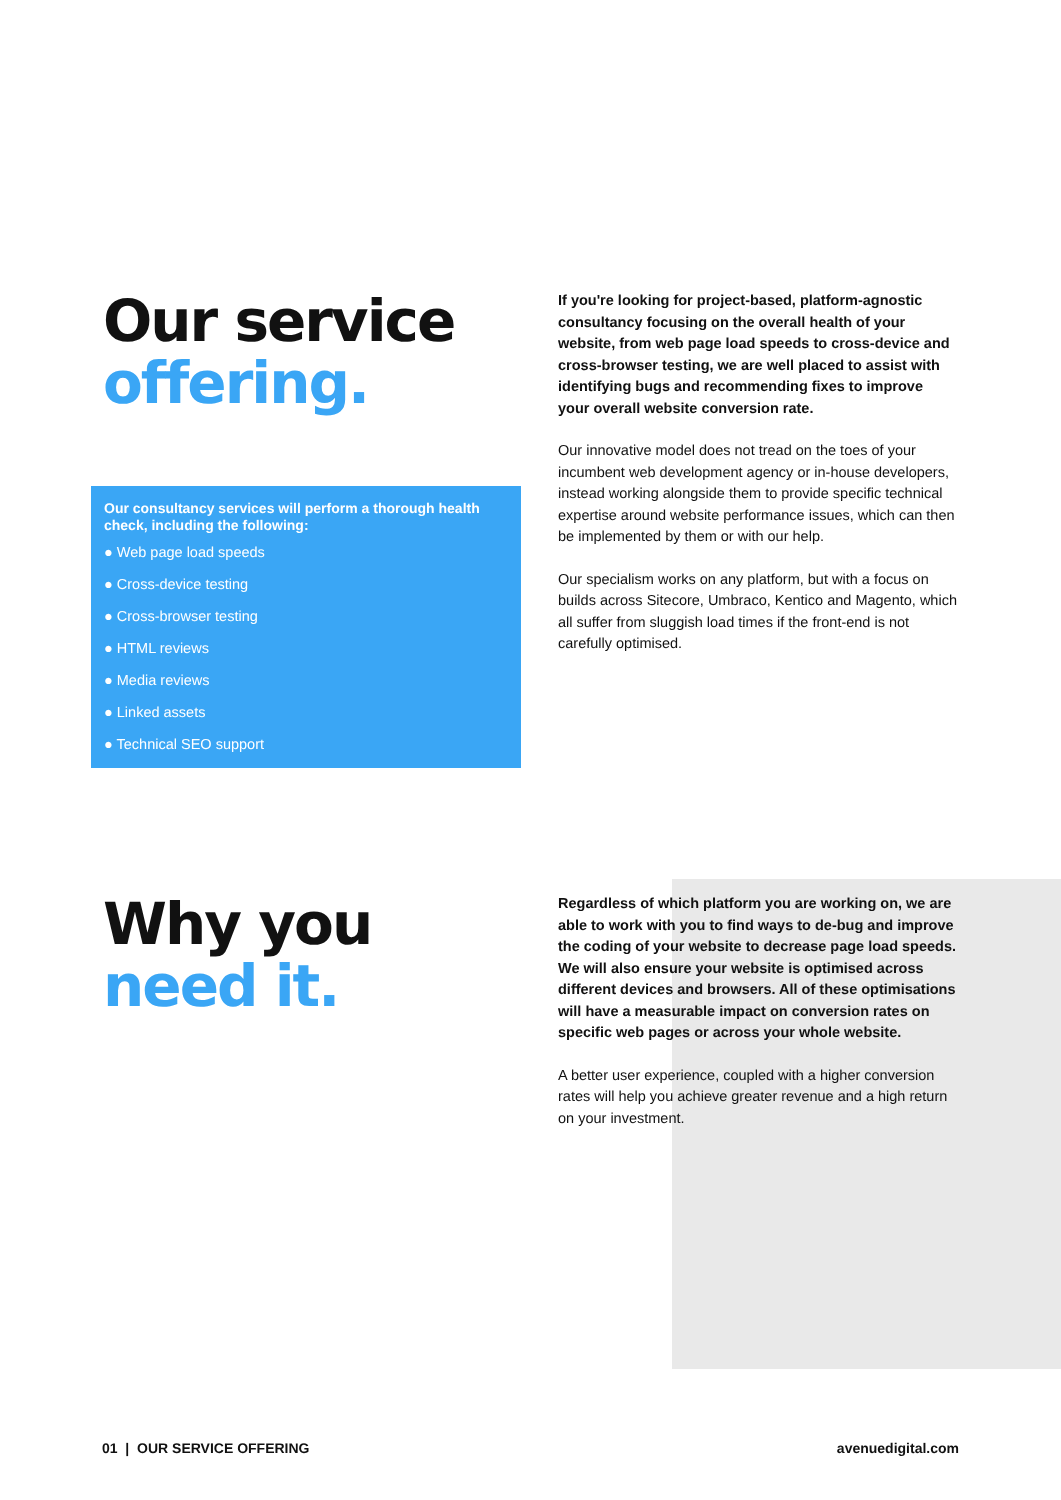Our service
offering.
Our consultancy services will perform a thorough health check, including the following:
● Web page load speeds
● Cross-device testing
● Cross-browser testing
● HTML reviews
● Media reviews
● Linked assets
● Technical SEO support
If you're looking for project-based, platform-agnostic consultancy focusing on the overall health of your website, from web page load speeds to cross-device and cross-browser testing, we are well placed to assist with identifying bugs and recommending fixes to improve your overall website conversion rate.
Our innovative model does not tread on the toes of your incumbent web development agency or in-house developers, instead working alongside them to provide specific technical expertise around website performance issues, which can then be implemented by them or with our help.
Our specialism works on any platform, but with a focus on builds across Sitecore, Umbraco, Kentico and Magento, which all suffer from sluggish load times if the front-end is not carefully optimised.
Why you
need it.
Regardless of which platform you are working on, we are able to work with you to find ways to de-bug and improve the coding of your website to decrease page load speeds. We will also ensure your website is optimised across different devices and browsers. All of these optimisations will have a measurable impact on conversion rates on specific web pages or across your whole website.
A better user experience, coupled with a higher conversion rates will help you achieve greater revenue and a high return on your investment.
01 | OUR SERVICE OFFERING avenuedigital.com